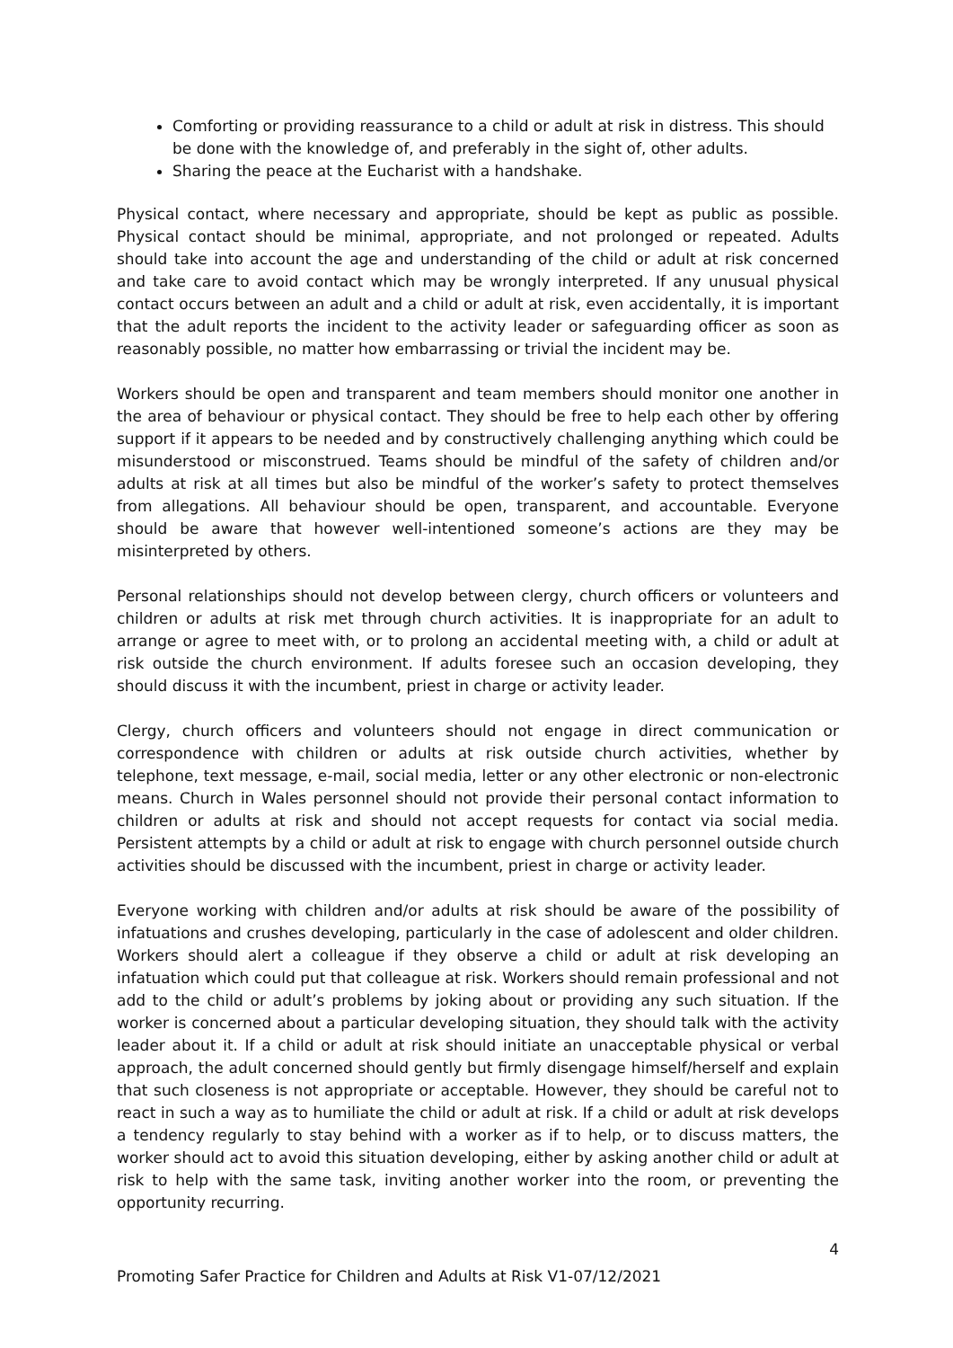Comforting or providing reassurance to a child or adult at risk in distress. This should be done with the knowledge of, and preferably in the sight of, other adults.
Sharing the peace at the Eucharist with a handshake.
Physical contact, where necessary and appropriate, should be kept as public as possible. Physical contact should be minimal, appropriate, and not prolonged or repeated. Adults should take into account the age and understanding of the child or adult at risk concerned and take care to avoid contact which may be wrongly interpreted. If any unusual physical contact occurs between an adult and a child or adult at risk, even accidentally, it is important that the adult reports the incident to the activity leader or safeguarding officer as soon as reasonably possible, no matter how embarrassing or trivial the incident may be.
Workers should be open and transparent and team members should monitor one another in the area of behaviour or physical contact. They should be free to help each other by offering support if it appears to be needed and by constructively challenging anything which could be misunderstood or misconstrued. Teams should be mindful of the safety of children and/or adults at risk at all times but also be mindful of the worker’s safety to protect themselves from allegations. All behaviour should be open, transparent, and accountable. Everyone should be aware that however well-intentioned someone’s actions are they may be misinterpreted by others.
Personal relationships should not develop between clergy, church officers or volunteers and children or adults at risk met through church activities. It is inappropriate for an adult to arrange or agree to meet with, or to prolong an accidental meeting with, a child or adult at risk outside the church environment. If adults foresee such an occasion developing, they should discuss it with the incumbent, priest in charge or activity leader.
Clergy, church officers and volunteers should not engage in direct communication or correspondence with children or adults at risk outside church activities, whether by telephone, text message, e-mail, social media, letter or any other electronic or non-electronic means. Church in Wales personnel should not provide their personal contact information to children or adults at risk and should not accept requests for contact via social media. Persistent attempts by a child or adult at risk to engage with church personnel outside church activities should be discussed with the incumbent, priest in charge or activity leader.
Everyone working with children and/or adults at risk should be aware of the possibility of infatuations and crushes developing, particularly in the case of adolescent and older children. Workers should alert a colleague if they observe a child or adult at risk developing an infatuation which could put that colleague at risk. Workers should remain professional and not add to the child or adult’s problems by joking about or providing any such situation. If the worker is concerned about a particular developing situation, they should talk with the activity leader about it. If a child or adult at risk should initiate an unacceptable physical or verbal approach, the adult concerned should gently but firmly disengage himself/herself and explain that such closeness is not appropriate or acceptable. However, they should be careful not to react in such a way as to humiliate the child or adult at risk. If a child or adult at risk develops a tendency regularly to stay behind with a worker as if to help, or to discuss matters, the worker should act to avoid this situation developing, either by asking another child or adult at risk to help with the same task, inviting another worker into the room, or preventing the opportunity recurring.
4
Promoting Safer Practice for Children and Adults at Risk V1-07/12/2021